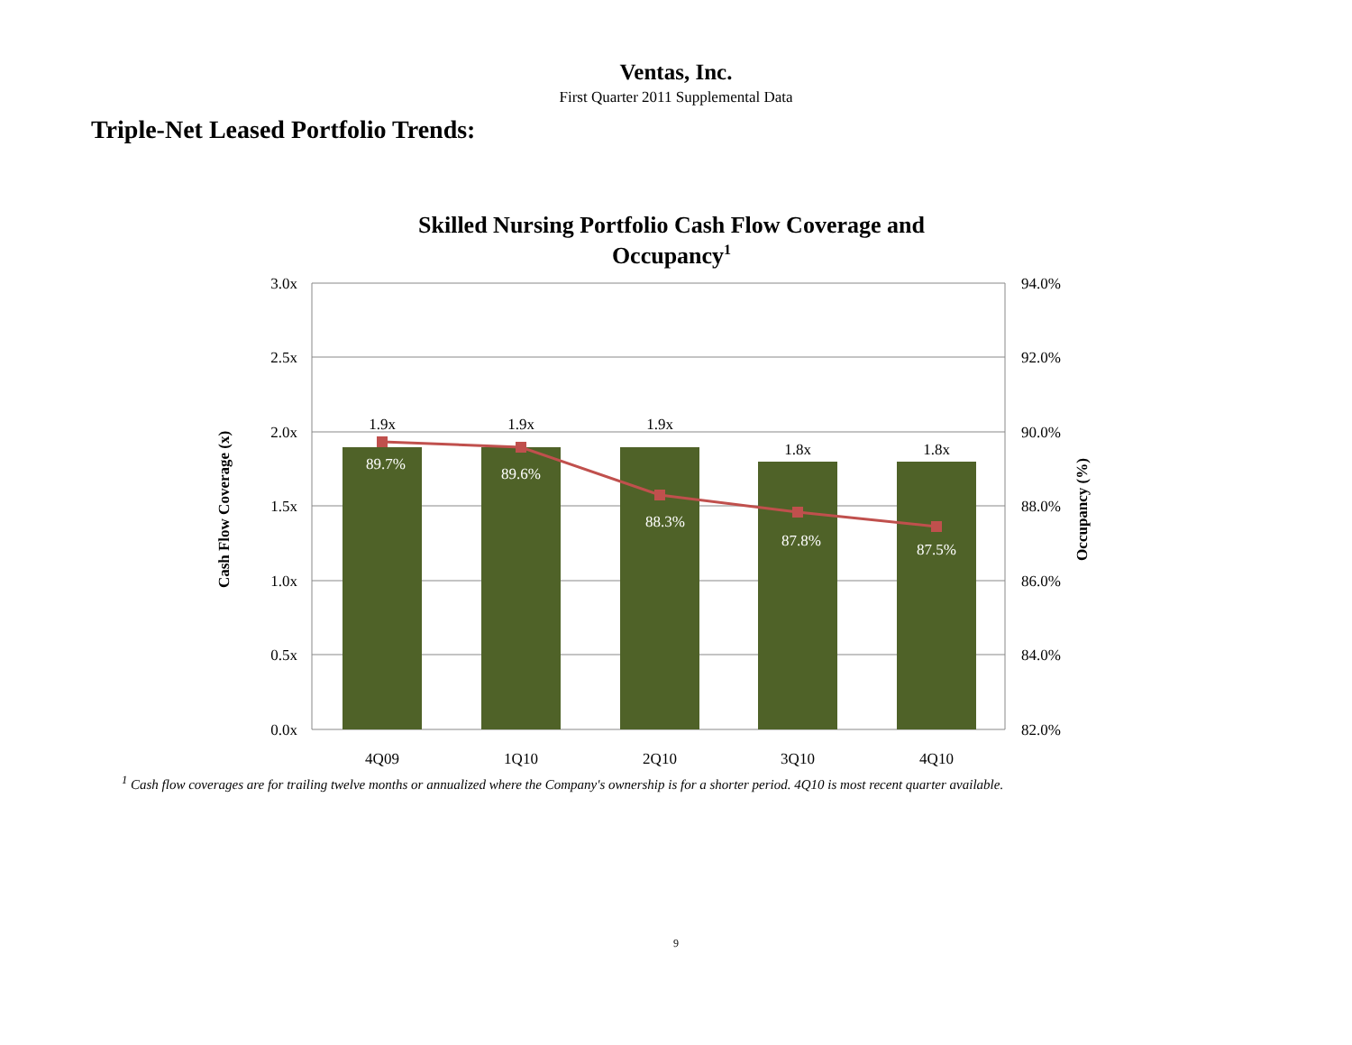Ventas, Inc.
First Quarter 2011 Supplemental Data
Triple-Net Leased Portfolio Trends:
Skilled Nursing Portfolio Cash Flow Coverage and
Occupancy1
3.0x
2.5x
2.0x
1.5x
1.0x
0.5x
0.0x
94.0%
92.0%
90.0%
88.0%
86.0%
84.0%
82.0%
1.9x
1.9x
1.9x
1.8x
1.8x
89.7%
89.6%
88.3%
87.8%
87.5%
4Q09
1Q10
2Q10
3Q10
4Q10
Cash Flow Coverage (x)
Occupancy (%)
<sup>1</sup> Cash flow coverages are for trailing twelve months or annualized where the Company's ownership is for a shorter period. 4Q10 is most recent quarter available.
9